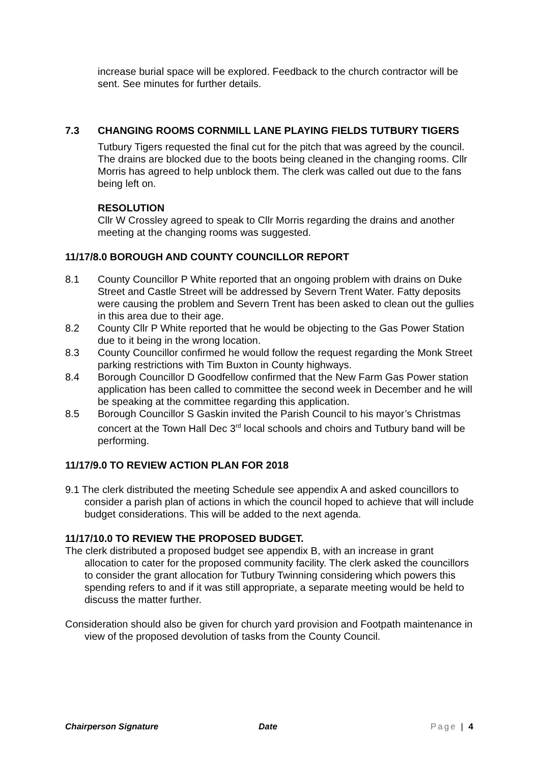increase burial space will be explored. Feedback to the church contractor will be sent. See minutes for further details.
7.3 CHANGING ROOMS CORNMILL LANE PLAYING FIELDS TUTBURY TIGERS
Tutbury Tigers requested the final cut for the pitch that was agreed by the council. The drains are blocked due to the boots being cleaned in the changing rooms. Cllr Morris has agreed to help unblock them. The clerk was called out due to the fans being left on.
RESOLUTION
Cllr W Crossley agreed to speak to Cllr Morris regarding the drains and another meeting at the changing rooms was suggested.
11/17/8.0 BOROUGH AND COUNTY COUNCILLOR REPORT
8.1 County Councillor P White reported that an ongoing problem with drains on Duke Street and Castle Street will be addressed by Severn Trent Water. Fatty deposits were causing the problem and Severn Trent has been asked to clean out the gullies in this area due to their age.
8.2 County Cllr P White reported that he would be objecting to the Gas Power Station due to it being in the wrong location.
8.3 County Councillor confirmed he would follow the request regarding the Monk Street parking restrictions with Tim Buxton in County highways.
8.4 Borough Councillor D Goodfellow confirmed that the New Farm Gas Power station application has been called to committee the second week in December and he will be speaking at the committee regarding this application.
8.5 Borough Councillor S Gaskin invited the Parish Council to his mayor’s Christmas concert at the Town Hall Dec 3<sup>rd</sup> local schools and choirs and Tutbury band will be performing.
11/17/9.0 TO REVIEW ACTION PLAN FOR 2018
9.1 The clerk distributed the meeting Schedule see appendix A and asked councillors to consider a parish plan of actions in which the council hoped to achieve that will include budget considerations. This will be added to the next agenda.
11/17/10.0 TO REVIEW THE PROPOSED BUDGET.
The clerk distributed a proposed budget see appendix B, with an increase in grant allocation to cater for the proposed community facility. The clerk asked the councillors to consider the grant allocation for Tutbury Twinning considering which powers this spending refers to and if it was still appropriate, a separate meeting would be held to discuss the matter further.
Consideration should also be given for church yard provision and Footpath maintenance in view of the proposed devolution of tasks from the County Council.
Chairperson Signature Date Page | 4